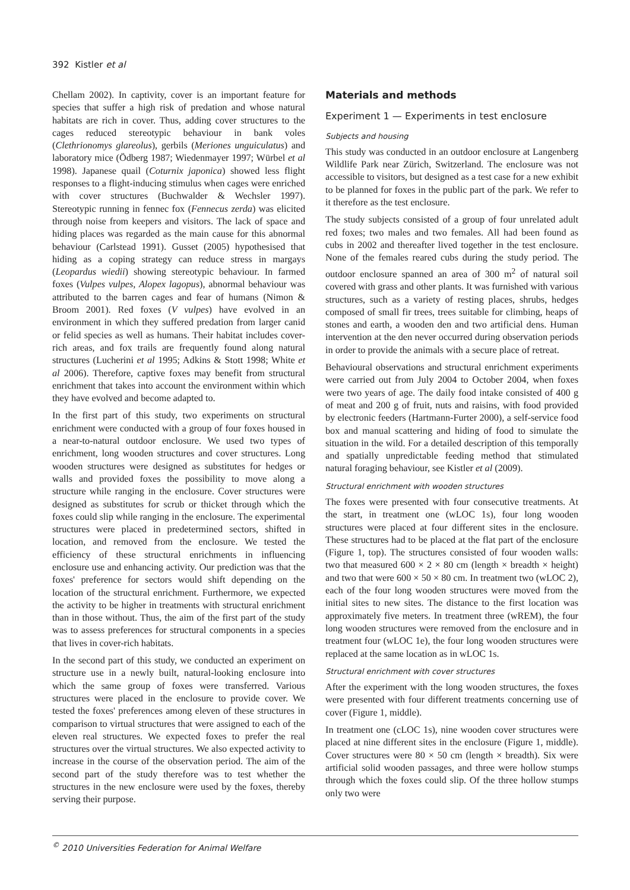392 Kistler et al
Chellam 2002). In captivity, cover is an important feature for species that suffer a high risk of predation and whose natural habitats are rich in cover. Thus, adding cover structures to the cages reduced stereotypic behaviour in bank voles (Clethrionomys glareolus), gerbils (Meriones unguiculatus) and laboratory mice (Ödberg 1987; Wiedenmayer 1997; Würbel et al 1998). Japanese quail (Coturnix japonica) showed less flight responses to a flight-inducing stimulus when cages were enriched with cover structures (Buchwalder & Wechsler 1997). Stereotypic running in fennec fox (Fennecus zerda) was elicited through noise from keepers and visitors. The lack of space and hiding places was regarded as the main cause for this abnormal behaviour (Carlstead 1991). Gusset (2005) hypothesised that hiding as a coping strategy can reduce stress in margays (Leopardus wiedii) showing stereotypic behaviour. In farmed foxes (Vulpes vulpes, Alopex lagopus), abnormal behaviour was attributed to the barren cages and fear of humans (Nimon & Broom 2001). Red foxes (V vulpes) have evolved in an environment in which they suffered predation from larger canid or felid species as well as humans. Their habitat includes cover-rich areas, and fox trails are frequently found along natural structures (Lucherini et al 1995; Adkins & Stott 1998; White et al 2006). Therefore, captive foxes may benefit from structural enrichment that takes into account the environment within which they have evolved and become adapted to.
In the first part of this study, two experiments on structural enrichment were conducted with a group of four foxes housed in a near-to-natural outdoor enclosure. We used two types of enrichment, long wooden structures and cover structures. Long wooden structures were designed as substitutes for hedges or walls and provided foxes the possibility to move along a structure while ranging in the enclosure. Cover structures were designed as substitutes for scrub or thicket through which the foxes could slip while ranging in the enclosure. The experimental structures were placed in predetermined sectors, shifted in location, and removed from the enclosure. We tested the efficiency of these structural enrichments in influencing enclosure use and enhancing activity. Our prediction was that the foxes' preference for sectors would shift depending on the location of the structural enrichment. Furthermore, we expected the activity to be higher in treatments with structural enrichment than in those without. Thus, the aim of the first part of the study was to assess preferences for structural components in a species that lives in cover-rich habitats.
In the second part of this study, we conducted an experiment on structure use in a newly built, natural-looking enclosure into which the same group of foxes were transferred. Various structures were placed in the enclosure to provide cover. We tested the foxes' preferences among eleven of these structures in comparison to virtual structures that were assigned to each of the eleven real structures. We expected foxes to prefer the real structures over the virtual structures. We also expected activity to increase in the course of the observation period. The aim of the second part of the study therefore was to test whether the structures in the new enclosure were used by the foxes, thereby serving their purpose.
Materials and methods
Experiment 1 — Experiments in test enclosure
Subjects and housing
This study was conducted in an outdoor enclosure at Langenberg Wildlife Park near Zürich, Switzerland. The enclosure was not accessible to visitors, but designed as a test case for a new exhibit to be planned for foxes in the public part of the park. We refer to it therefore as the test enclosure.
The study subjects consisted of a group of four unrelated adult red foxes; two males and two females. All had been found as cubs in 2002 and thereafter lived together in the test enclosure. None of the females reared cubs during the study period. The outdoor enclosure spanned an area of 300 m<sup>2</sup> of natural soil covered with grass and other plants. It was furnished with various structures, such as a variety of resting places, shrubs, hedges composed of small fir trees, trees suitable for climbing, heaps of stones and earth, a wooden den and two artificial dens. Human intervention at the den never occurred during observation periods in order to provide the animals with a secure place of retreat.
Behavioural observations and structural enrichment experiments were carried out from July 2004 to October 2004, when foxes were two years of age. The daily food intake consisted of 400 g of meat and 200 g of fruit, nuts and raisins, with food provided by electronic feeders (Hartmann-Furter 2000), a self-service food box and manual scattering and hiding of food to simulate the situation in the wild. For a detailed description of this temporally and spatially unpredictable feeding method that stimulated natural foraging behaviour, see Kistler et al (2009).
Structural enrichment with wooden structures
The foxes were presented with four consecutive treatments. At the start, in treatment one (wLOC 1s), four long wooden structures were placed at four different sites in the enclosure. These structures had to be placed at the flat part of the enclosure (Figure 1, top). The structures consisted of four wooden walls: two that measured 600 × 2 × 80 cm (length × breadth × height) and two that were 600 × 50 × 80 cm. In treatment two (wLOC 2), each of the four long wooden structures were moved from the initial sites to new sites. The distance to the first location was approximately five meters. In treatment three (wREM), the four long wooden structures were removed from the enclosure and in treatment four (wLOC 1e), the four long wooden structures were replaced at the same location as in wLOC 1s.
Structural enrichment with cover structures
After the experiment with the long wooden structures, the foxes were presented with four different treatments concerning use of cover (Figure 1, middle).
In treatment one (cLOC 1s), nine wooden cover structures were placed at nine different sites in the enclosure (Figure 1, middle). Cover structures were 80 × 50 cm (length × breadth). Six were artificial solid wooden passages, and three were hollow stumps through which the foxes could slip. Of the three hollow stumps only two were
<sup>©</sup> 2010 Universities Federation for Animal Welfare